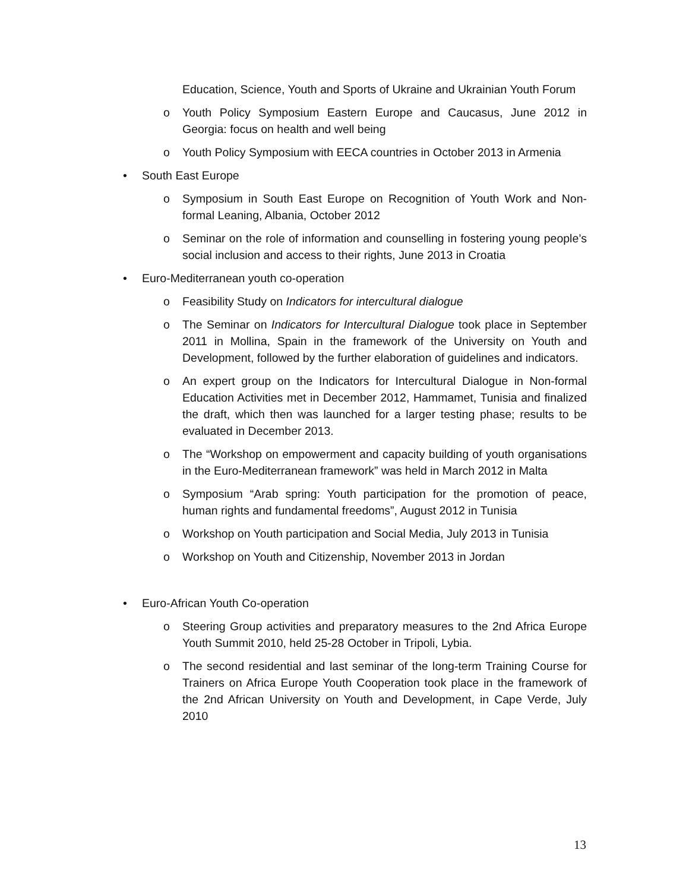Education, Science, Youth and Sports of Ukraine and Ukrainian Youth Forum
o Youth Policy Symposium Eastern Europe and Caucasus, June 2012 in Georgia: focus on health and well being
o Youth Policy Symposium with EECA countries in October 2013 in Armenia
• South East Europe
o Symposium in South East Europe on Recognition of Youth Work and Non-formal Leaning, Albania, October 2012
o Seminar on the role of information and counselling in fostering young people’s social inclusion and access to their rights, June 2013 in Croatia
• Euro-Mediterranean youth co-operation
o Feasibility Study on Indicators for intercultural dialogue
o The Seminar on Indicators for Intercultural Dialogue took place in September 2011 in Mollina, Spain in the framework of the University on Youth and Development, followed by the further elaboration of guidelines and indicators.
o An expert group on the Indicators for Intercultural Dialogue in Non-formal Education Activities met in December 2012, Hammamet, Tunisia and finalized the draft, which then was launched for a larger testing phase; results to be evaluated in December 2013.
o The “Workshop on empowerment and capacity building of youth organisations in the Euro-Mediterranean framework” was held in March 2012 in Malta
o Symposium “Arab spring: Youth participation for the promotion of peace, human rights and fundamental freedoms”, August 2012 in Tunisia
o Workshop on Youth participation and Social Media, July 2013 in Tunisia
o Workshop on Youth and Citizenship, November 2013 in Jordan
• Euro-African Youth Co-operation
o Steering Group activities and preparatory measures to the 2nd Africa Europe Youth Summit 2010, held 25-28 October in Tripoli, Lybia.
o The second residential and last seminar of the long-term Training Course for Trainers on Africa Europe Youth Cooperation took place in the framework of the 2nd African University on Youth and Development, in Cape Verde, July 2010
13